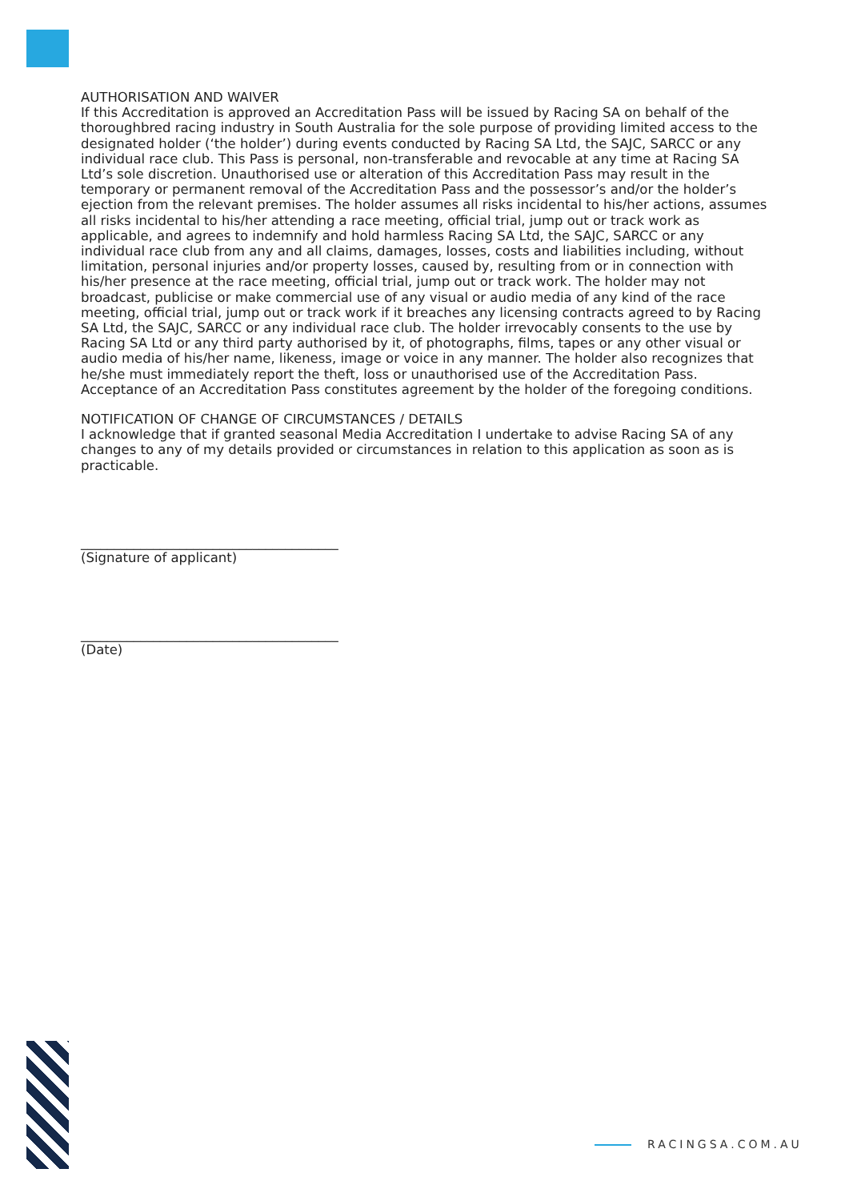AUTHORISATION AND WAIVER
If this Accreditation is approved an Accreditation Pass will be issued by Racing SA on behalf of the thoroughbred racing industry in South Australia for the sole purpose of providing limited access to the designated holder (‘the holder’) during events conducted by Racing SA Ltd, the SAJC, SARCC or any individual race club. This Pass is personal, non-transferable and revocable at any time at Racing SA Ltd’s sole discretion. Unauthorised use or alteration of this Accreditation Pass may result in the temporary or permanent removal of the Accreditation Pass and the possessor’s and/or the holder’s ejection from the relevant premises. The holder assumes all risks incidental to his/her actions, assumes all risks incidental to his/her attending a race meeting, official trial, jump out or track work as applicable, and agrees to indemnify and hold harmless Racing SA Ltd, the SAJC, SARCC or any individual race club from any and all claims, damages, losses, costs and liabilities including, without limitation, personal injuries and/or property losses, caused by, resulting from or in connection with his/her presence at the race meeting, official trial, jump out or track work. The holder may not broadcast, publicise or make commercial use of any visual or audio media of any kind of the race meeting, official trial, jump out or track work if it breaches any licensing contracts agreed to by Racing SA Ltd, the SAJC, SARCC or any individual race club. The holder irrevocably consents to the use by Racing SA Ltd or any third party authorised by it, of photographs, films, tapes or any other visual or audio media of his/her name, likeness, image or voice in any manner. The holder also recognizes that he/she must immediately report the theft, loss or unauthorised use of the Accreditation Pass. Acceptance of an Accreditation Pass constitutes agreement by the holder of the foregoing conditions.
NOTIFICATION OF CHANGE OF CIRCUMSTANCES / DETAILS
I acknowledge that if granted seasonal Media Accreditation I undertake to advise Racing SA of any changes to any of my details provided or circumstances in relation to this application as soon as is practicable.
_______________________________________
(Signature of applicant)
_______________________________________
(Date)
RACINGSA.COM.AU